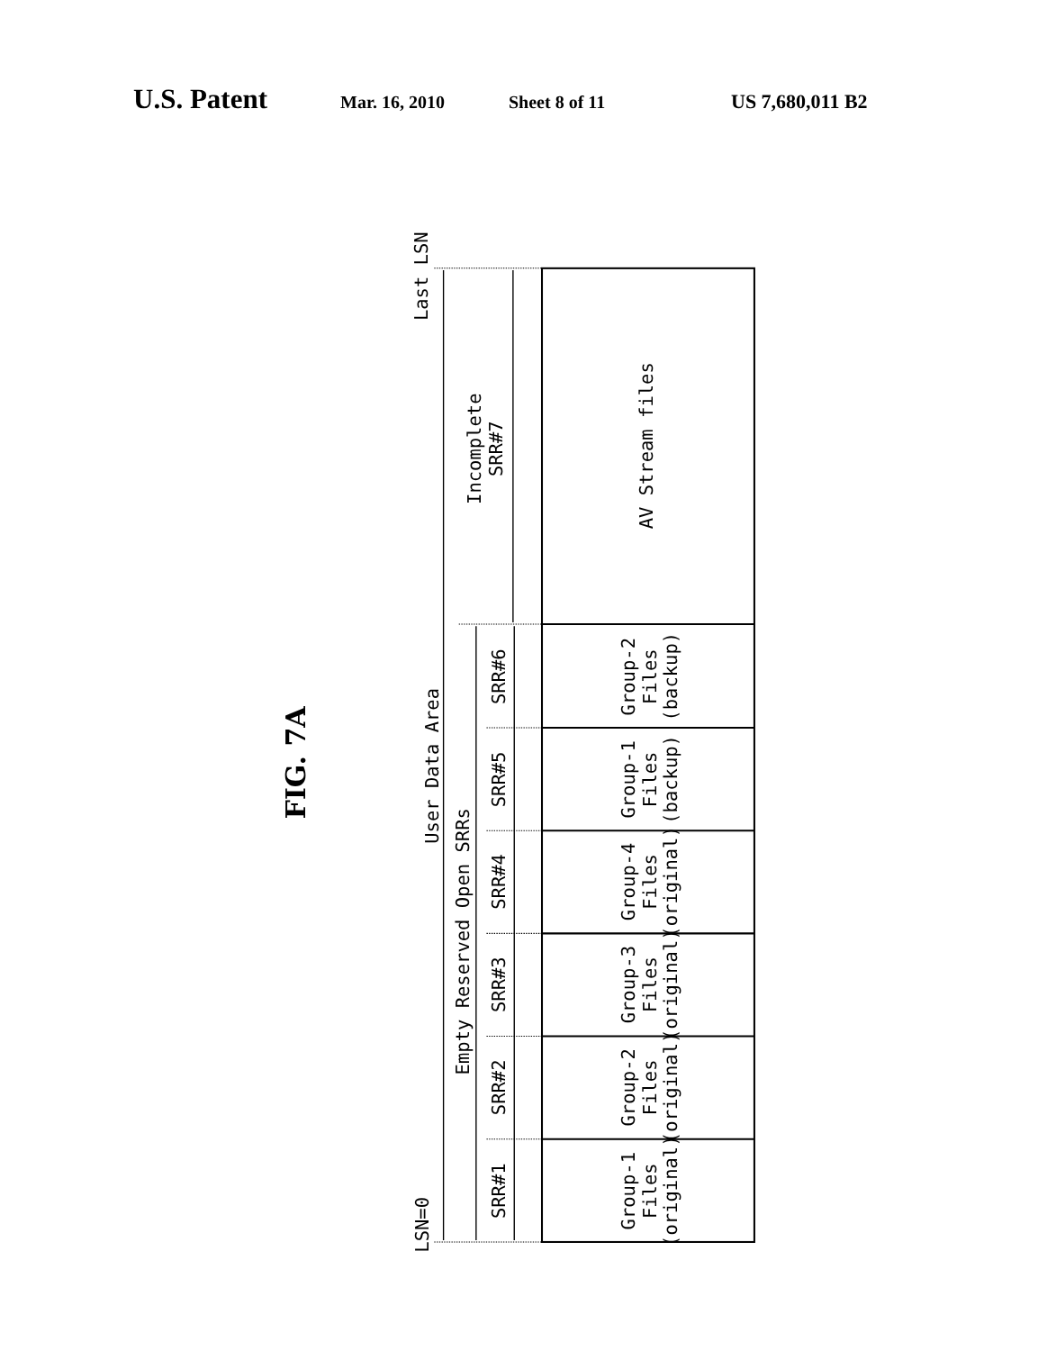U.S. Patent Mar. 16, 2010 Sheet 8 of 11 US 7,680,011 B2
FIG. 7A
Last LSN
LSN=0
User Data Area
Empty Reserved Open SRRs
Incomplete
SRR#7
AV Stream files
SRR#6
Group-2
Files
(backup)
SRR#5
Group-1
Files
(backup)
SRR#4
Group-4
Files
(original)
SRR#3
Group-3
Files
(original)
SRR#2
Group-2
Files
(original)
SRR#1
Group-1
Files
(original)